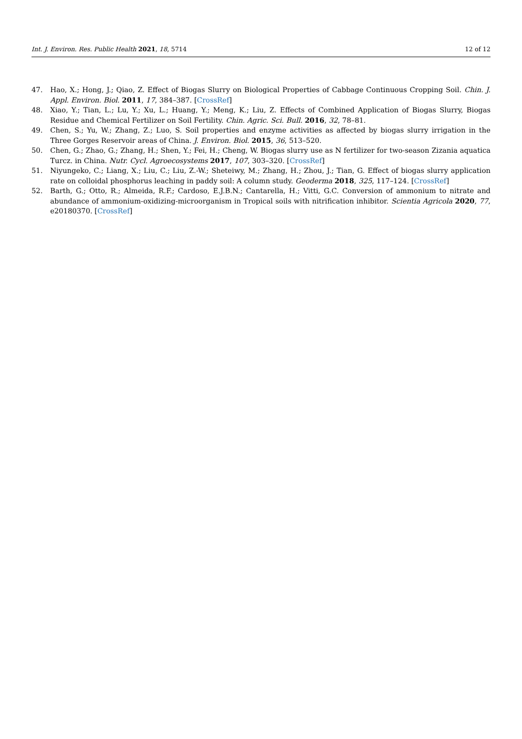Int. J. Environ. Res. Public Health 2021, 18, 5714 12 of 12
47. Hao, X.; Hong, J.; Qiao, Z. Effect of Biogas Slurry on Biological Properties of Cabbage Continuous Cropping Soil. Chin. J. Appl. Environ. Biol. 2011, 17, 384–387. [CrossRef]
48. Xiao, Y.; Tian, L.; Lu, Y.; Xu, L.; Huang, Y.; Meng, K.; Liu, Z. Effects of Combined Application of Biogas Slurry, Biogas Residue and Chemical Fertilizer on Soil Fertility. Chin. Agric. Sci. Bull. 2016, 32, 78–81.
49. Chen, S.; Yu, W.; Zhang, Z.; Luo, S. Soil properties and enzyme activities as affected by biogas slurry irrigation in the Three Gorges Reservoir areas of China. J. Environ. Biol. 2015, 36, 513–520.
50. Chen, G.; Zhao, G.; Zhang, H.; Shen, Y.; Fei, H.; Cheng, W. Biogas slurry use as N fertilizer for two-season Zizania aquatica Turcz. in China. Nutr. Cycl. Agroecosystems 2017, 107, 303–320. [CrossRef]
51. Niyungeko, C.; Liang, X.; Liu, C.; Liu, Z.-W.; Sheteiwy, M.; Zhang, H.; Zhou, J.; Tian, G. Effect of biogas slurry application rate on colloidal phosphorus leaching in paddy soil: A column study. Geoderma 2018, 325, 117–124. [CrossRef]
52. Barth, G.; Otto, R.; Almeida, R.F.; Cardoso, E.J.B.N.; Cantarella, H.; Vitti, G.C. Conversion of ammonium to nitrate and abundance of ammonium-oxidizing-microorganism in Tropical soils with nitrification inhibitor. Scientia Agricola 2020, 77, e20180370. [CrossRef]